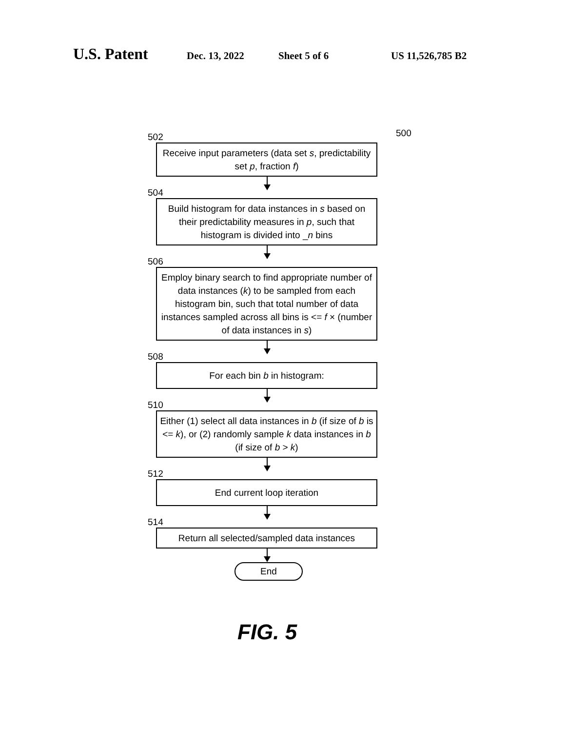U.S. Patent Dec. 13, 2022 Sheet 5 of 6 US 11,526,785 B2
500
502
Receive input parameters (data set s, predictability set p, fraction f)
504
Build histogram for data instances in s based on their predictability measures in p, such that histogram is divided into _n bins
506
Employ binary search to find appropriate number of data instances (k) to be sampled from each histogram bin, such that total number of data instances sampled across all bins is <= f × (number of data instances in s)
508
For each bin b in histogram:
510
Either (1) select all data instances in b (if size of b is <= k), or (2) randomly sample k data instances in b (if size of b > k)
512
End current loop iteration
514
Return all selected/sampled data instances
End
FIG. 5